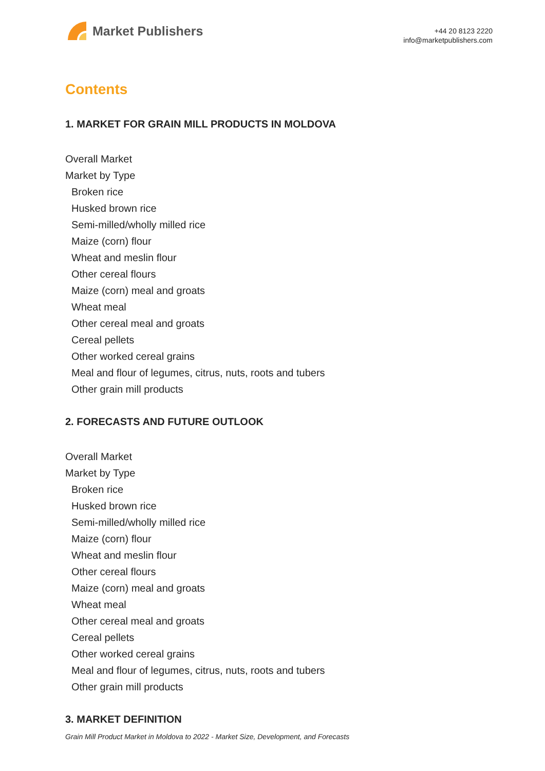Market Publishers
+44 20 8123 2220
info@marketpublishers.com
Contents
1. MARKET FOR GRAIN MILL PRODUCTS IN MOLDOVA
Overall Market
Market by Type
Broken rice
Husked brown rice
Semi-milled/wholly milled rice
Maize (corn) flour
Wheat and meslin flour
Other cereal flours
Maize (corn) meal and groats
Wheat meal
Other cereal meal and groats
Cereal pellets
Other worked cereal grains
Meal and flour of legumes, citrus, nuts, roots and tubers
Other grain mill products
2. FORECASTS AND FUTURE OUTLOOK
Overall Market
Market by Type
Broken rice
Husked brown rice
Semi-milled/wholly milled rice
Maize (corn) flour
Wheat and meslin flour
Other cereal flours
Maize (corn) meal and groats
Wheat meal
Other cereal meal and groats
Cereal pellets
Other worked cereal grains
Meal and flour of legumes, citrus, nuts, roots and tubers
Other grain mill products
3. MARKET DEFINITION
Grain Mill Product Market in Moldova to 2022 - Market Size, Development, and Forecasts